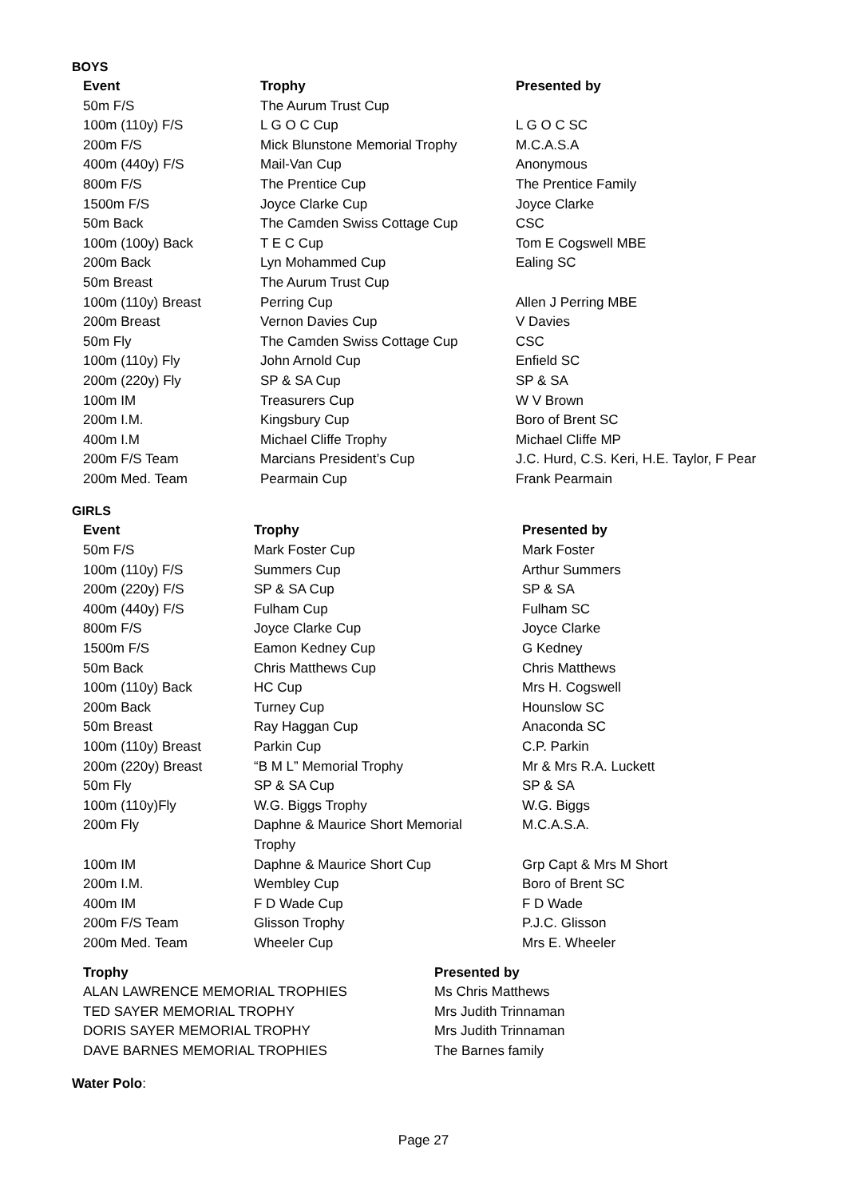BOYS
| Event | Trophy | Presented by |
| --- | --- | --- |
| 50m F/S | The Aurum Trust Cup | |
| 100m (110y) F/S | L G O C Cup | L G O C SC |
| 200m F/S | Mick Blunstone Memorial Trophy | M.C.A.S.A |
| 400m (440y) F/S | Mail-Van Cup | Anonymous |
| 800m F/S | The Prentice Cup | The Prentice Family |
| 1500m F/S | Joyce Clarke Cup | Joyce Clarke |
| 50m Back | The Camden Swiss Cottage Cup | CSC |
| 100m (100y) Back | T E C Cup | Tom E Cogswell MBE |
| 200m Back | Lyn Mohammed Cup | Ealing SC |
| 50m Breast | The Aurum Trust Cup | |
| 100m (110y) Breast | Perring Cup | Allen J Perring MBE |
| 200m Breast | Vernon Davies Cup | V Davies |
| 50m Fly | The Camden Swiss Cottage Cup | CSC |
| 100m (110y) Fly | John Arnold Cup | Enfield SC |
| 200m (220y) Fly | SP & SA Cup | SP & SA |
| 100m IM | Treasurers Cup | W V Brown |
| 200m I.M. | Kingsbury Cup | Boro of Brent SC |
| 400m I.M | Michael Cliffe Trophy | Michael Cliffe MP |
| 200m F/S Team | Marcians President’s Cup | J.C. Hurd, C.S. Keri, H.E. Taylor, F Pear |
| 200m Med. Team | Pearmain Cup | Frank Pearmain |
GIRLS
| Event | Trophy | Presented by |
| --- | --- | --- |
| 50m F/S | Mark Foster Cup | Mark Foster |
| 100m (110y) F/S | Summers Cup | Arthur Summers |
| 200m (220y) F/S | SP & SA Cup | SP & SA |
| 400m (440y) F/S | Fulham Cup | Fulham SC |
| 800m F/S | Joyce Clarke Cup | Joyce Clarke |
| 1500m F/S | Eamon Kedney Cup | G Kedney |
| 50m Back | Chris Matthews Cup | Chris Matthews |
| 100m (110y) Back | HC Cup | Mrs H. Cogswell |
| 200m Back | Turney Cup | Hounslow SC |
| 50m Breast | Ray Haggan Cup | Anaconda SC |
| 100m (110y) Breast | Parkin Cup | C.P. Parkin |
| 200m (220y) Breast | “B M L” Memorial Trophy | Mr & Mrs R.A. Luckett |
| 50m Fly | SP & SA Cup | SP & SA |
| 100m (110y)Fly | W.G. Biggs Trophy | W.G. Biggs |
| 200m Fly | Daphne & Maurice Short Memorial Trophy | M.C.A.S.A. |
| 100m IM | Daphne & Maurice Short Cup | Grp Capt & Mrs M Short |
| 200m I.M. | Wembley Cup | Boro of Brent SC |
| 400m IM | F D Wade Cup | F D Wade |
| 200m F/S Team | Glisson Trophy | P.J.C. Glisson |
| 200m Med. Team | Wheeler Cup | Mrs E. Wheeler |
| Trophy | Presented by |
| --- | --- |
| ALAN LAWRENCE MEMORIAL TROPHIES | Ms Chris Matthews |
| TED SAYER MEMORIAL TROPHY | Mrs Judith Trinnaman |
| DORIS SAYER MEMORIAL TROPHY | Mrs Judith Trinnaman |
| DAVE BARNES MEMORIAL TROPHIES | The Barnes family |
Water Polo:
Page 27